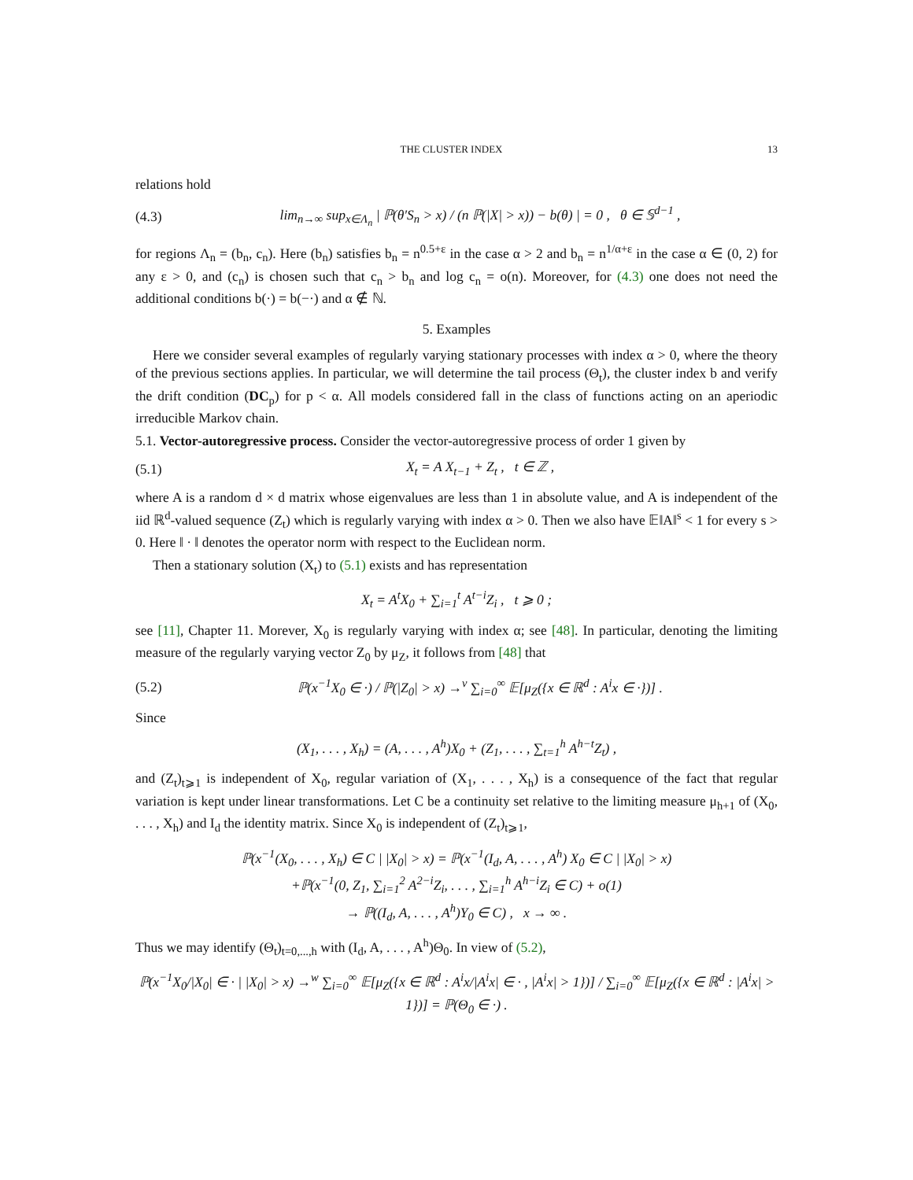THE CLUSTER INDEX 13
relations hold
(4.3) lim<sub>n→∞</sub> sup<sub>x∈Λ<sub>n</sub></sub> | ℙ(θ′S<sub>n</sub> > x) / (n ℙ(|X| > x)) − b(θ) | = 0 , θ ∈ 𝕊<sup>d−1</sup> ,
for regions Λ<sub>n</sub> = (b<sub>n</sub>, c<sub>n</sub>). Here (b<sub>n</sub>) satisfies b<sub>n</sub> = n<sup>0.5+ε</sup> in the case α > 2 and b<sub>n</sub> = n<sup>1/α+ε</sup> in the case α ∈ (0, 2) for any ε > 0, and (c<sub>n</sub>) is chosen such that c<sub>n</sub> > b<sub>n</sub> and log c<sub>n</sub> = o(n). Moreover, for (4.3) one does not need the additional conditions b(·) = b(−·) and α ∉ ℕ.
5. Examples
Here we consider several examples of regularly varying stationary processes with index α > 0, where the theory of the previous sections applies. In particular, we will determine the tail process (Θ<sub>t</sub>), the cluster index b and verify the drift condition (DC<sub>p</sub>) for p < α. All models considered fall in the class of functions acting on an aperiodic irreducible Markov chain.
5.1. Vector-autoregressive process. Consider the vector-autoregressive process of order 1 given by
(5.1) X<sub>t</sub> = A X<sub>t−1</sub> + Z<sub>t</sub> , t ∈ ℤ ,
where A is a random d × d matrix whose eigenvalues are less than 1 in absolute value, and A is independent of the iid ℝ<sup>d</sup>-valued sequence (Z<sub>t</sub>) which is regularly varying with index α > 0. Then we also have 𝔼‖A‖<sup>s</sup> < 1 for every s > 0. Here ‖ · ‖ denotes the operator norm with respect to the Euclidean norm.
Then a stationary solution (X<sub>t</sub>) to (5.1) exists and has representation
X<sub>t</sub> = A<sup>t</sup>X<sub>0</sub> + ∑<sub>i=1</sub><sup>t</sup> A<sup>t−i</sup>Z<sub>i</sub> , t ⩾ 0 ;
see [11], Chapter 11. Morever, X<sub>0</sub> is regularly varying with index α; see [48]. In particular, denoting the limiting measure of the regularly varying vector Z<sub>0</sub> by μ<sub>Z</sub>, it follows from [48] that
(5.2) ℙ(x<sup>−1</sup>X<sub>0</sub> ∈ ·) / ℙ(|Z<sub>0</sub>| > x) →<sup>v</sup> ∑<sub>i=0</sub><sup>∞</sup> 𝔼[μ<sub>Z</sub>({x ∈ ℝ<sup>d</sup> : A<sup>i</sup>x ∈ ·})] .
Since
(X<sub>1</sub>, . . . , X<sub>h</sub>) = (A, . . . , A<sup>h</sup>)X<sub>0</sub> + (Z<sub>1</sub>, . . . , ∑<sub>t=1</sub><sup>h</sup> A<sup>h−t</sup>Z<sub>t</sub>) ,
and (Z<sub>t</sub>)<sub>t⩾1</sub> is independent of X<sub>0</sub>, regular variation of (X<sub>1</sub>, . . . , X<sub>h</sub>) is a consequence of the fact that regular variation is kept under linear transformations. Let C be a continuity set relative to the limiting measure μ<sub>h+1</sub> of (X<sub>0</sub>, . . . , X<sub>h</sub>) and I<sub>d</sub> the identity matrix. Since X<sub>0</sub> is independent of (Z<sub>t</sub>)<sub>t⩾1</sub>,
ℙ(x<sup>−1</sup>(X<sub>0</sub>, . . . , X<sub>h</sub>) ∈ C | |X<sub>0</sub>| > x) = ℙ(x<sup>−1</sup>(I<sub>d</sub>, A, . . . , A<sup>h</sup>) X<sub>0</sub> ∈ C | |X<sub>0</sub>| > x)
+ℙ(x<sup>−1</sup>(0, Z<sub>1</sub>, ∑<sub>i=1</sub><sup>2</sup> A<sup>2−i</sup>Z<sub>i</sub>, . . . , ∑<sub>i=1</sub><sup>h</sup> A<sup>h−i</sup>Z<sub>i</sub> ∈ C) + o(1)
→ ℙ((I<sub>d</sub>, A, . . . , A<sup>h</sup>)Y<sub>0</sub> ∈ C) , x → ∞ .
Thus we may identify (Θ<sub>t</sub>)<sub>t=0,...,h</sub> with (I<sub>d</sub>, A, . . . , A<sup>h</sup>)Θ<sub>0</sub>. In view of (5.2),
ℙ(x<sup>−1</sup>X<sub>0</sub>/|X<sub>0</sub>| ∈ · | |X<sub>0</sub>| > x) →<sup>w</sup> ∑<sub>i=0</sub><sup>∞</sup> 𝔼[μ<sub>Z</sub>({x ∈ ℝ<sup>d</sup> : A<sup>i</sup>x/|A<sup>i</sup>x| ∈ · , |A<sup>i</sup>x| > 1})] / ∑<sub>i=0</sub><sup>∞</sup> 𝔼[μ<sub>Z</sub>({x ∈ ℝ<sup>d</sup> : |A<sup>i</sup>x| > 1})] = ℙ(Θ<sub>0</sub> ∈ ·) .